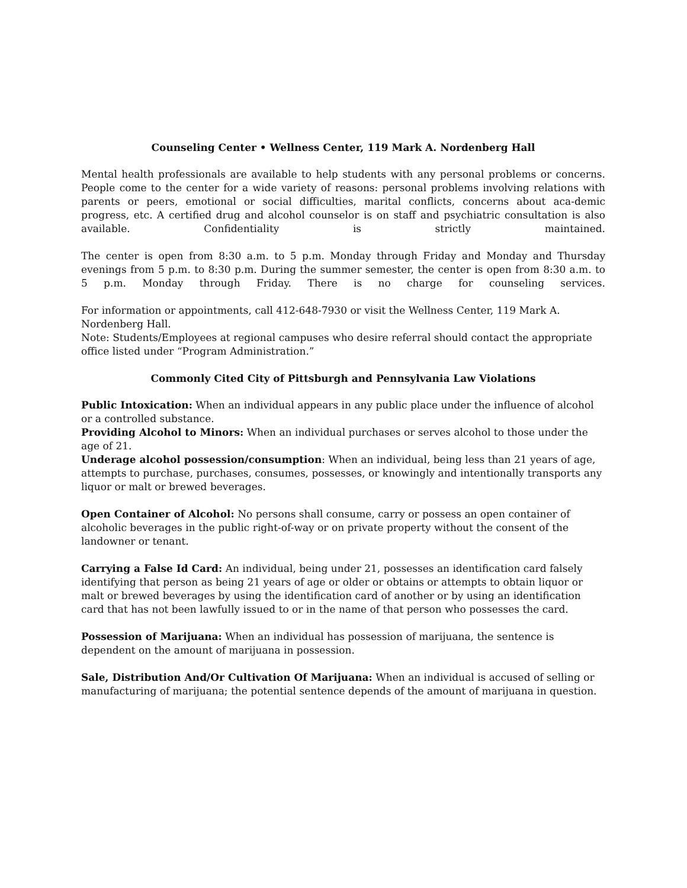Counseling Center • Wellness Center, 119 Mark A. Nordenberg Hall
Mental health professionals are available to help students with any personal problems or concerns. People come to the center for a wide variety of reasons: personal problems involving relations with parents or peers, emotional or social difficulties, marital conflicts, concerns about aca-demic progress, etc. A certified drug and alcohol counselor is on staff and psychiatric consultation is also available. Confidentiality is strictly maintained.
The center is open from 8:30 a.m. to 5 p.m. Monday through Friday and Monday and Thursday evenings from 5 p.m. to 8:30 p.m. During the summer semester, the center is open from 8:30 a.m. to 5 p.m. Monday through Friday. There is no charge for counseling services.
For information or appointments, call 412-648-7930 or visit the Wellness Center, 119 Mark A. Nordenberg Hall.
Note: Students/Employees at regional campuses who desire referral should contact the appropriate office listed under “Program Administration.”
Commonly Cited City of Pittsburgh and Pennsylvania Law Violations
Public Intoxication: When an individual appears in any public place under the influence of alcohol or a controlled substance.
Providing Alcohol to Minors: When an individual purchases or serves alcohol to those under the age of 21.
Underage alcohol possession/consumption: When an individual, being less than 21 years of age, attempts to purchase, purchases, consumes, possesses, or knowingly and intentionally transports any liquor or malt or brewed beverages.
Open Container of Alcohol: No persons shall consume, carry or possess an open container of alcoholic beverages in the public right-of-way or on private property without the consent of the landowner or tenant.
Carrying a False Id Card: An individual, being under 21, possesses an identification card falsely identifying that person as being 21 years of age or older or obtains or attempts to obtain liquor or malt or brewed beverages by using the identification card of another or by using an identification card that has not been lawfully issued to or in the name of that person who possesses the card.
Possession of Marijuana: When an individual has possession of marijuana, the sentence is dependent on the amount of marijuana in possession.
Sale, Distribution And/Or Cultivation Of Marijuana: When an individual is accused of selling or manufacturing of marijuana; the potential sentence depends of the amount of marijuana in question.